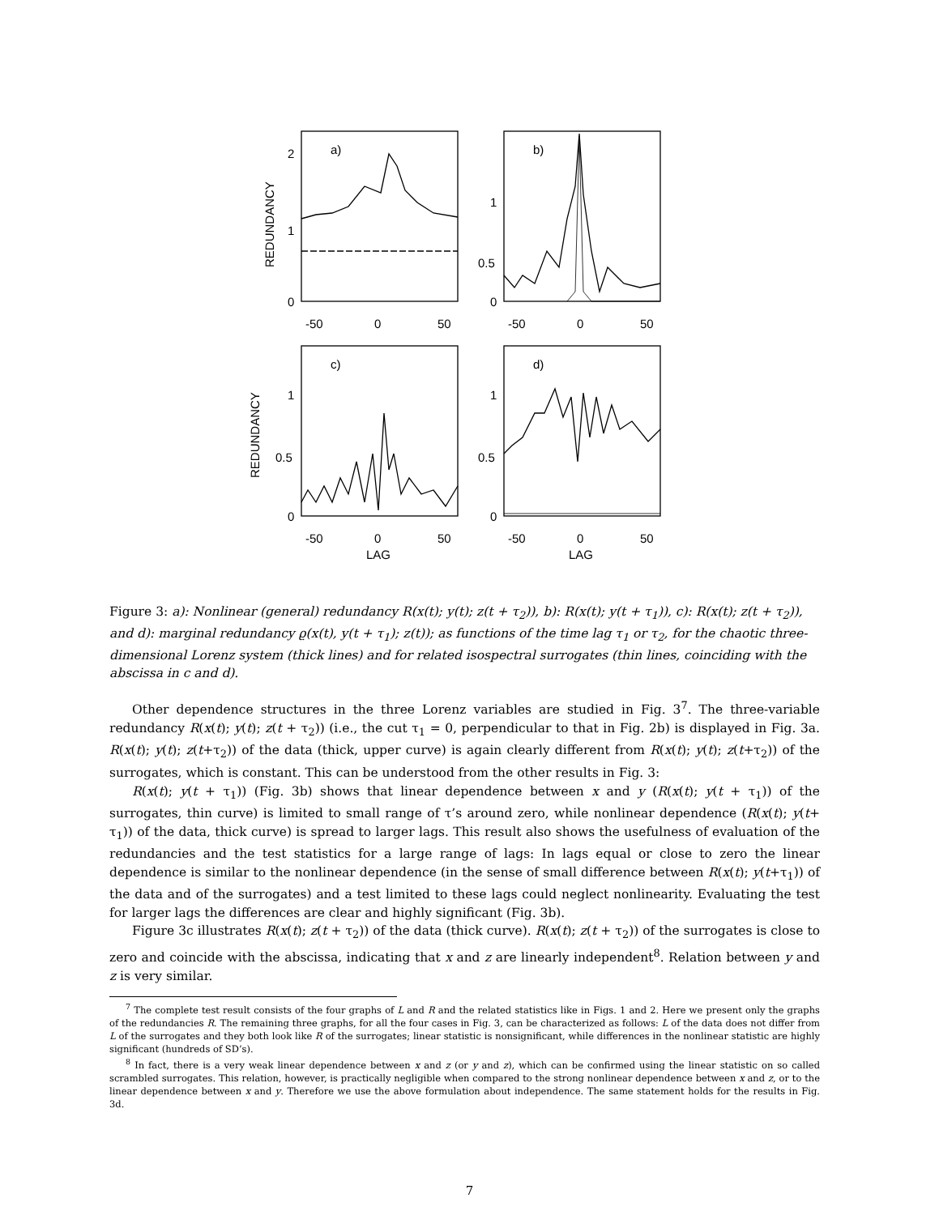a)
b)
c)
d)
2
1
0
1
0.5
0
1
0.5
0
1
0.5
0
-50
0
50
-50
0
50
-50
0
50
-50
0
50
LAG
LAG
REDUNDANCY
REDUNDANCY
Figure 3: a): Nonlinear (general) redundancy R(x(t); y(t); z(t + τ<sub>2</sub>)), b): R(x(t); y(t + τ<sub>1</sub>)), c): R(x(t); z(t + τ<sub>2</sub>)), and d): marginal redundancy ϱ(x(t), y(t + τ<sub>1</sub>); z(t)); as functions of the time lag τ<sub>1</sub> or τ<sub>2</sub>, for the chaotic three-dimensional Lorenz system (thick lines) and for related isospectral surrogates (thin lines, coinciding with the abscissa in c and d).
Other dependence structures in the three Lorenz variables are studied in Fig. 3<sup>7</sup>. The three-variable redundancy R(x(t); y(t); z(t + τ<sub>2</sub>)) (i.e., the cut τ<sub>1</sub> = 0, perpendicular to that in Fig. 2b) is displayed in Fig. 3a. R(x(t); y(t); z(t+τ<sub>2</sub>)) of the data (thick, upper curve) is again clearly different from R(x(t); y(t); z(t+τ<sub>2</sub>)) of the surrogates, which is constant. This can be understood from the other results in Fig. 3:
R(x(t); y(t + τ<sub>1</sub>)) (Fig. 3b) shows that linear dependence between x and y (R(x(t); y(t + τ<sub>1</sub>)) of the surrogates, thin curve) is limited to small range of τ’s around zero, while nonlinear dependence (R(x(t); y(t+ τ<sub>1</sub>)) of the data, thick curve) is spread to larger lags. This result also shows the usefulness of evaluation of the redundancies and the test statistics for a large range of lags: In lags equal or close to zero the linear dependence is similar to the nonlinear dependence (in the sense of small difference between R(x(t); y(t+τ<sub>1</sub>)) of the data and of the surrogates) and a test limited to these lags could neglect nonlinearity. Evaluating the test for larger lags the differences are clear and highly significant (Fig. 3b).
Figure 3c illustrates R(x(t); z(t + τ<sub>2</sub>)) of the data (thick curve). R(x(t); z(t + τ<sub>2</sub>)) of the surrogates is close to zero and coincide with the abscissa, indicating that x and z are linearly independent<sup>8</sup>. Relation between y and z is very similar.
<sup>7</sup> The complete test result consists of the four graphs of L and R and the related statistics like in Figs. 1 and 2. Here we present only the graphs of the redundancies R. The remaining three graphs, for all the four cases in Fig. 3, can be characterized as follows: L of the data does not differ from L of the surrogates and they both look like R of the surrogates; linear statistic is nonsignificant, while differences in the nonlinear statistic are highly significant (hundreds of SD’s).
<sup>8</sup> In fact, there is a very weak linear dependence between x and z (or y and z), which can be confirmed using the linear statistic on so called scrambled surrogates. This relation, however, is practically negligible when compared to the strong nonlinear dependence between x and z, or to the linear dependence between x and y. Therefore we use the above formulation about independence. The same statement holds for the results in Fig. 3d.
7